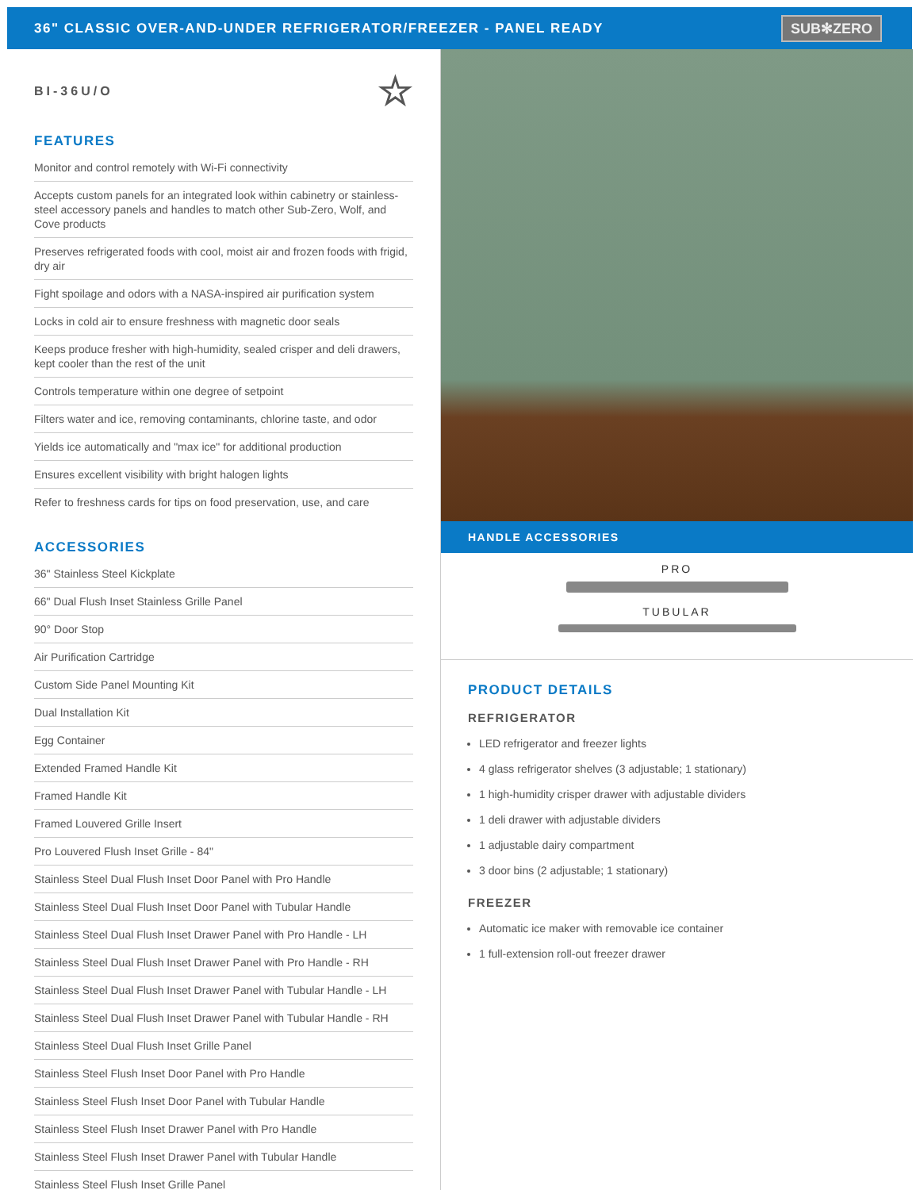36" CLASSIC OVER-AND-UNDER REFRIGERATOR/FREEZER - PANEL READY
SUB✻ZERO
BI-36U/O ☆
FEATURES
Monitor and control remotely with Wi-Fi connectivity
Accepts custom panels for an integrated look within cabinetry or stainless-steel accessory panels and handles to match other Sub-Zero, Wolf, and Cove products
Preserves refrigerated foods with cool, moist air and frozen foods with frigid, dry air
Fight spoilage and odors with a NASA-inspired air purification system
Locks in cold air to ensure freshness with magnetic door seals
Keeps produce fresher with high-humidity, sealed crisper and deli drawers, kept cooler than the rest of the unit
Controls temperature within one degree of setpoint
Filters water and ice, removing contaminants, chlorine taste, and odor
Yields ice automatically and "max ice" for additional production
Ensures excellent visibility with bright halogen lights
Refer to freshness cards for tips on food preservation, use, and care
ACCESSORIES
36" Stainless Steel Kickplate
66" Dual Flush Inset Stainless Grille Panel
90° Door Stop
Air Purification Cartridge
Custom Side Panel Mounting Kit
Dual Installation Kit
Egg Container
Extended Framed Handle Kit
Framed Handle Kit
Framed Louvered Grille Insert
Pro Louvered Flush Inset Grille - 84"
Stainless Steel Dual Flush Inset Door Panel with Pro Handle
Stainless Steel Dual Flush Inset Door Panel with Tubular Handle
Stainless Steel Dual Flush Inset Drawer Panel with Pro Handle - LH
Stainless Steel Dual Flush Inset Drawer Panel with Pro Handle - RH
Stainless Steel Dual Flush Inset Drawer Panel with Tubular Handle - LH
Stainless Steel Dual Flush Inset Drawer Panel with Tubular Handle - RH
Stainless Steel Dual Flush Inset Grille Panel
Stainless Steel Flush Inset Door Panel with Pro Handle
Stainless Steel Flush Inset Door Panel with Tubular Handle
Stainless Steel Flush Inset Drawer Panel with Pro Handle
Stainless Steel Flush Inset Drawer Panel with Tubular Handle
Stainless Steel Flush Inset Grille Panel
HANDLE ACCESSORIES
PRO
TUBULAR
PRODUCT DETAILS
REFRIGERATOR
LED refrigerator and freezer lights
4 glass refrigerator shelves (3 adjustable; 1 stationary)
1 high-humidity crisper drawer with adjustable dividers
1 deli drawer with adjustable dividers
1 adjustable dairy compartment
3 door bins (2 adjustable; 1 stationary)
FREEZER
Automatic ice maker with removable ice container
1 full-extension roll-out freezer drawer